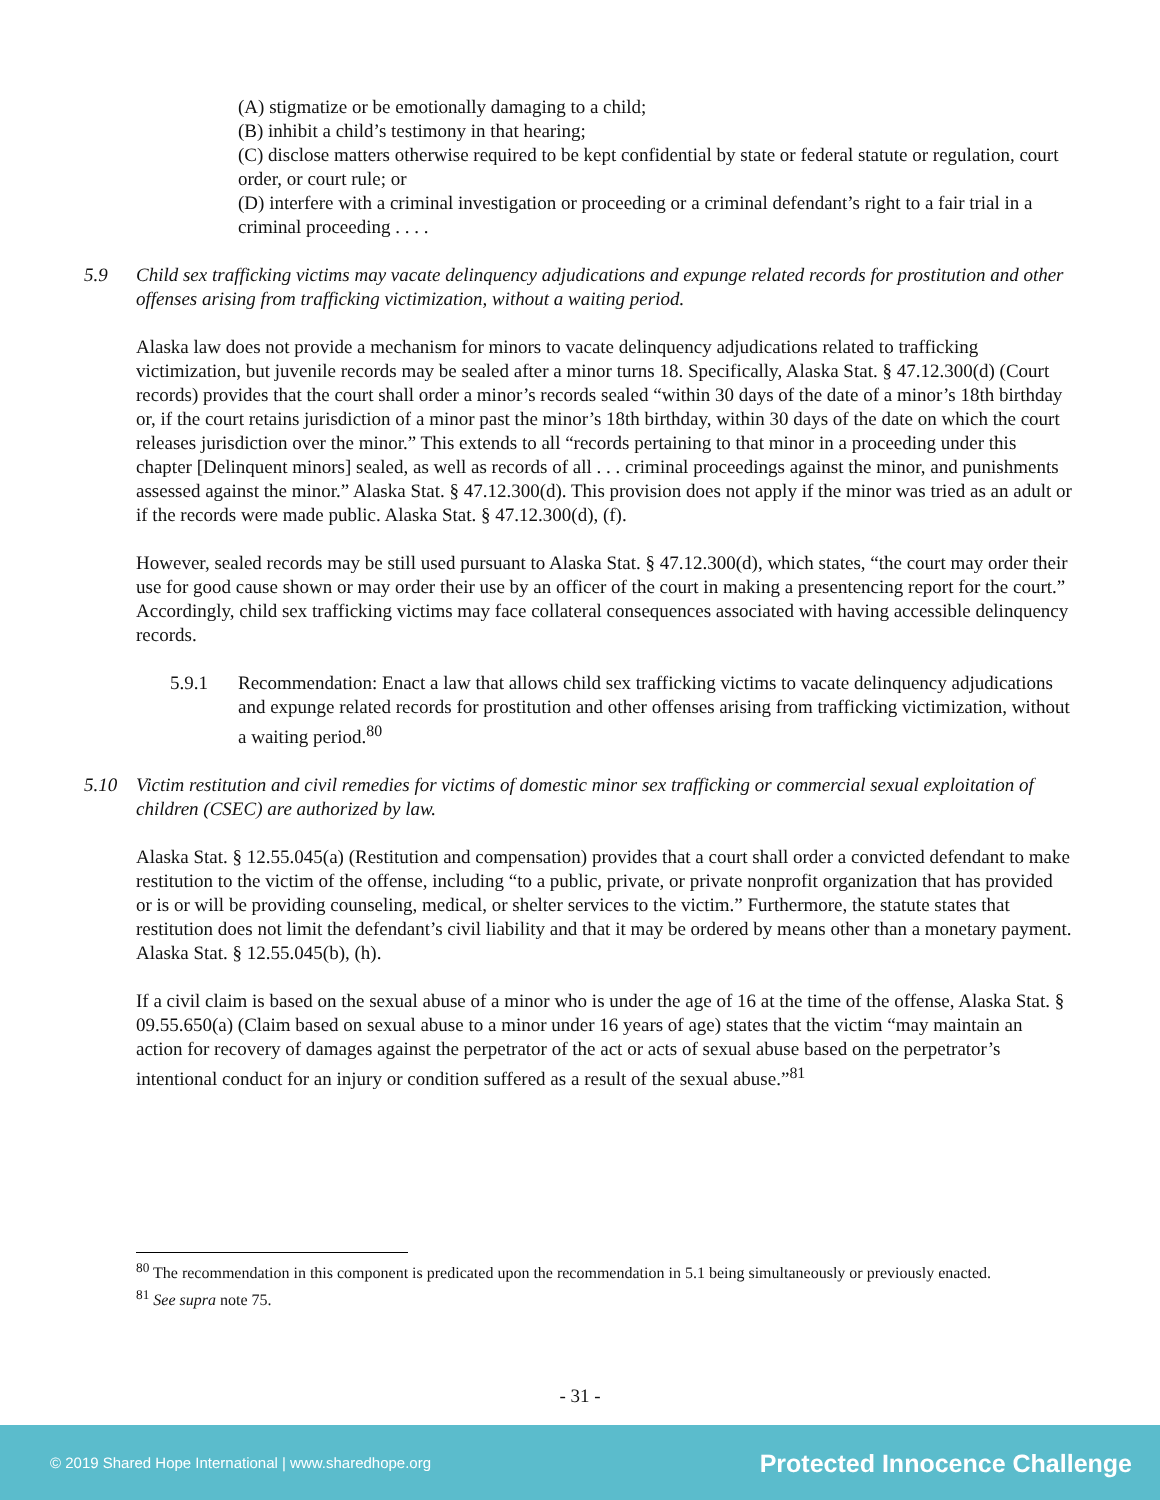(A) stigmatize or be emotionally damaging to a child;
(B) inhibit a child’s testimony in that hearing;
(C) disclose matters otherwise required to be kept confidential by state or federal statute or regulation, court order, or court rule; or
(D) interfere with a criminal investigation or proceeding or a criminal defendant’s right to a fair trial in a criminal proceeding . . . .
5.9 Child sex trafficking victims may vacate delinquency adjudications and expunge related records for prostitution and other offenses arising from trafficking victimization, without a waiting period.
Alaska law does not provide a mechanism for minors to vacate delinquency adjudications related to trafficking victimization, but juvenile records may be sealed after a minor turns 18. Specifically, Alaska Stat. § 47.12.300(d) (Court records) provides that the court shall order a minor’s records sealed “within 30 days of the date of a minor’s 18th birthday or, if the court retains jurisdiction of a minor past the minor’s 18th birthday, within 30 days of the date on which the court releases jurisdiction over the minor.” This extends to all “records pertaining to that minor in a proceeding under this chapter [Delinquent minors] sealed, as well as records of all . . . criminal proceedings against the minor, and punishments assessed against the minor.” Alaska Stat. § 47.12.300(d). This provision does not apply if the minor was tried as an adult or if the records were made public. Alaska Stat. § 47.12.300(d), (f).
However, sealed records may be still used pursuant to Alaska Stat. § 47.12.300(d), which states, “the court may order their use for good cause shown or may order their use by an officer of the court in making a presentencing report for the court.” Accordingly, child sex trafficking victims may face collateral consequences associated with having accessible delinquency records.
5.9.1 Recommendation: Enact a law that allows child sex trafficking victims to vacate delinquency adjudications and expunge related records for prostitution and other offenses arising from trafficking victimization, without a waiting period.<sup>80</sup>
5.10 Victim restitution and civil remedies for victims of domestic minor sex trafficking or commercial sexual exploitation of children (CSEC) are authorized by law.
Alaska Stat. § 12.55.045(a) (Restitution and compensation) provides that a court shall order a convicted defendant to make restitution to the victim of the offense, including “to a public, private, or private nonprofit organization that has provided or is or will be providing counseling, medical, or shelter services to the victim.” Furthermore, the statute states that restitution does not limit the defendant’s civil liability and that it may be ordered by means other than a monetary payment. Alaska Stat. § 12.55.045(b), (h).
If a civil claim is based on the sexual abuse of a minor who is under the age of 16 at the time of the offense, Alaska Stat. § 09.55.650(a) (Claim based on sexual abuse to a minor under 16 years of age) states that the victim “may maintain an action for recovery of damages against the perpetrator of the act or acts of sexual abuse based on the perpetrator’s intentional conduct for an injury or condition suffered as a result of the sexual abuse.”<sup>81</sup>
<sup>80</sup> The recommendation in this component is predicated upon the recommendation in 5.1 being simultaneously or previously enacted.
<sup>81</sup> See supra note 75.
- 31 -
© 2019 Shared Hope International | www.sharedhope.org Protected Innocence Challenge